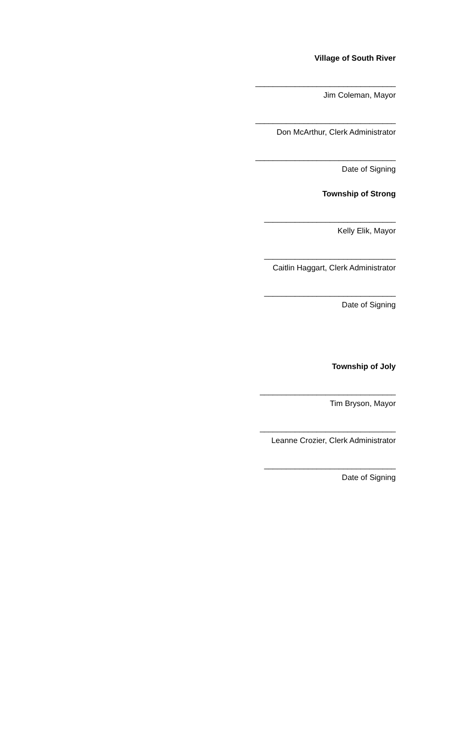Village of South River
________________________________
Jim Coleman, Mayor
________________________________
Don McArthur, Clerk Administrator
________________________________
Date of Signing
Township of Strong
______________________________
Kelly Elik, Mayor
______________________________
Caitlin Haggart, Clerk Administrator
______________________________
Date of Signing
Township of Joly
_______________________________
Tim Bryson, Mayor
_______________________________
Leanne Crozier, Clerk Administrator
______________________________
Date of Signing